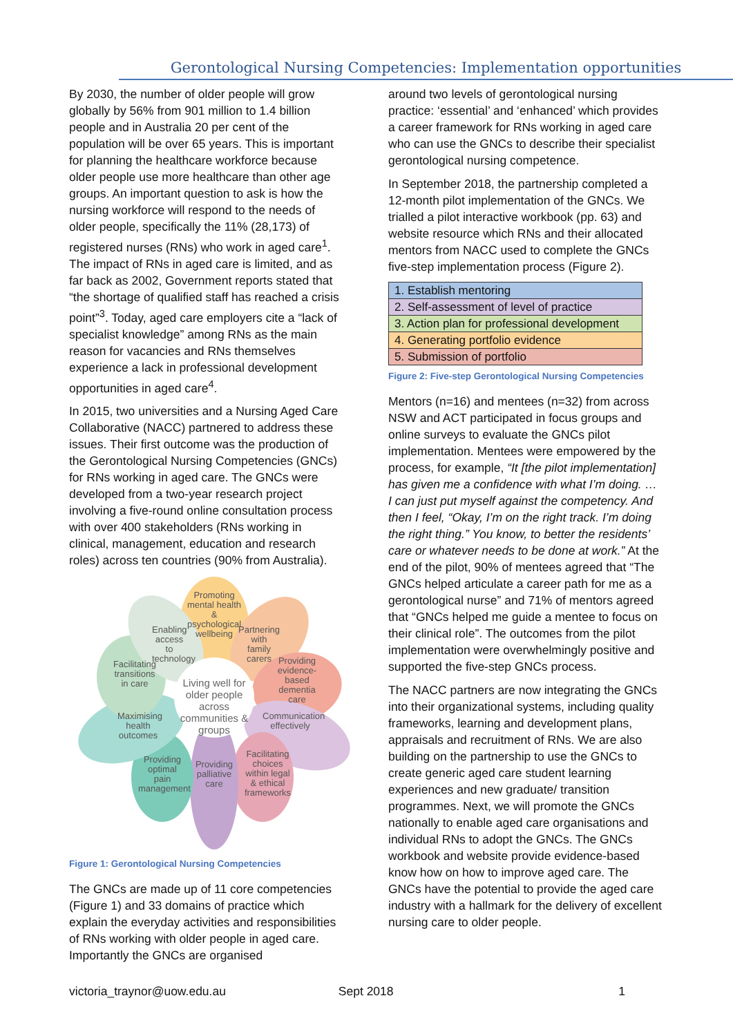Gerontological Nursing Competencies: Implementation opportunities
By 2030, the number of older people will grow globally by 56% from 901 million to 1.4 billion people and in Australia 20 per cent of the population will be over 65 years. This is important for planning the healthcare workforce because older people use more healthcare than other age groups. An important question to ask is how the nursing workforce will respond to the needs of older people, specifically the 11% (28,173) of registered nurses (RNs) who work in aged care<sup>1</sup>. The impact of RNs in aged care is limited, and as far back as 2002, Government reports stated that “the shortage of qualified staff has reached a crisis point”<sup>3</sup>. Today, aged care employers cite a “lack of specialist knowledge” among RNs as the main reason for vacancies and RNs themselves experience a lack in professional development opportunities in aged care<sup>4</sup>.
In 2015, two universities and a Nursing Aged Care Collaborative (NACC) partnered to address these issues. Their first outcome was the production of the Gerontological Nursing Competencies (GNCs) for RNs working in aged care. The GNCs were developed from a two-year research project involving a five-round online consultation process with over 400 stakeholders (RNs working in clinical, management, education and research roles) across ten countries (90% from Australia).
Promoting mental health & psychological wellbeing
Partnering with family carers
Enabling access to technology
Facilitating transitions in care
Providing evidence-based dementia care
Living well for older people across communities & groups
Communication effectively
Maximising health outcomes
Providing optimal pain management
Providing palliative care
Facilitating choices within legal & ethical frameworks
Figure 1: Gerontological Nursing Competencies
The GNCs are made up of 11 core competencies (Figure 1) and 33 domains of practice which explain the everyday activities and responsibilities of RNs working with older people in aged care. Importantly the GNCs are organised
around two levels of gerontological nursing practice: ‘essential’ and ‘enhanced’ which provides a career framework for RNs working in aged care who can use the GNCs to describe their specialist gerontological nursing competence.
In September 2018, the partnership completed a 12-month pilot implementation of the GNCs. We trialled a pilot interactive workbook (pp. 63) and website resource which RNs and their allocated mentors from NACC used to complete the GNCs five-step implementation process (Figure 2).
| 1. Establish mentoring |
| 2. Self-assessment of level of practice |
| 3. Action plan for professional development |
| 4. Generating portfolio evidence |
| 5. Submission of portfolio |
Figure 2: Five-step Gerontological Nursing Competencies
Mentors (n=16) and mentees (n=32) from across NSW and ACT participated in focus groups and online surveys to evaluate the GNCs pilot implementation. Mentees were empowered by the process, for example, “It [the pilot implementation] has given me a confidence with what I’m doing. … I can just put myself against the competency. And then I feel, “Okay, I’m on the right track. I’m doing the right thing.” You know, to better the residents’ care or whatever needs to be done at work.” At the end of the pilot, 90% of mentees agreed that “The GNCs helped articulate a career path for me as a gerontological nurse” and 71% of mentors agreed that “GNCs helped me guide a mentee to focus on their clinical role”. The outcomes from the pilot implementation were overwhelmingly positive and supported the five-step GNCs process.
The NACC partners are now integrating the GNCs into their organizational systems, including quality frameworks, learning and development plans, appraisals and recruitment of RNs. We are also building on the partnership to use the GNCs to create generic aged care student learning experiences and new graduate/ transition programmes. Next, we will promote the GNCs nationally to enable aged care organisations and individual RNs to adopt the GNCs. The GNCs workbook and website provide evidence-based know how on how to improve aged care. The GNCs have the potential to provide the aged care industry with a hallmark for the delivery of excellent nursing care to older people.
victoria_traynor@uow.edu.au Sept 2018 1